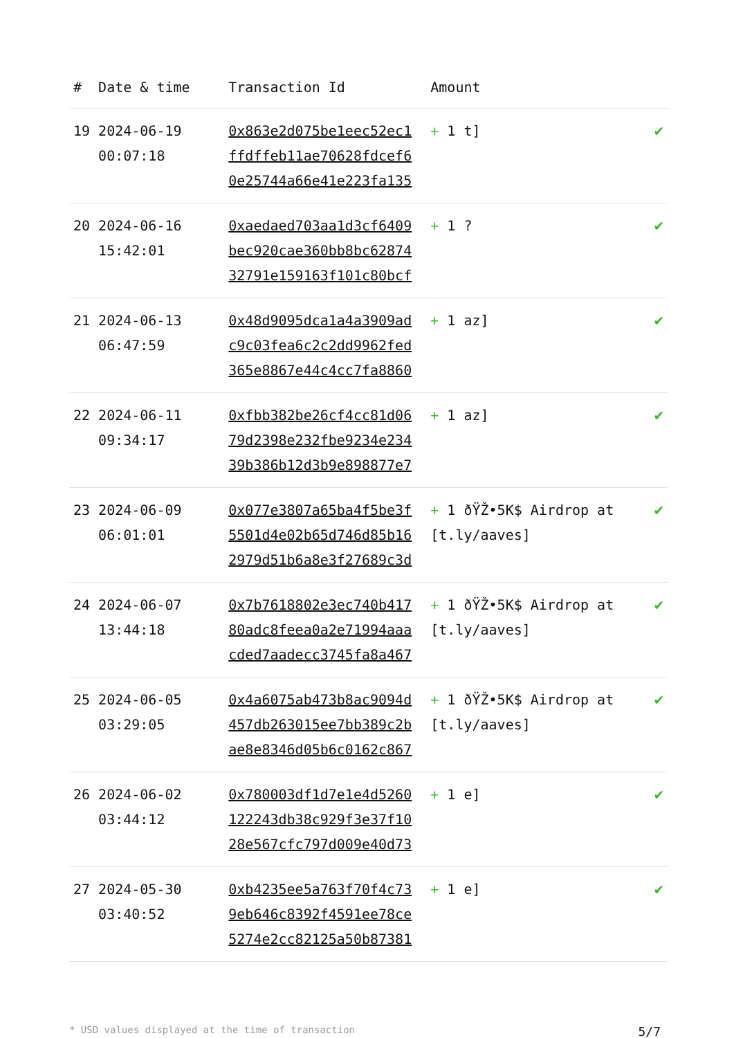| # | Date & time | Transaction Id | Amount | |
| --- | --- | --- | --- | --- |
| 19 | 2024-06-19 00:07:18 | 0x863e2d075be1eec52ec1 ffdffeb11ae70628fdcef6 0e25744a66e41e223fa135 | + 1 t] | ✔ |
| 20 | 2024-06-16 15:42:01 | 0xaedaed703aa1d3cf6409 bec920cae360bb8bc62874 32791e159163f101c80bcf | + 1 ? | ✔ |
| 21 | 2024-06-13 06:47:59 | 0x48d9095dca1a4a3909ad c9c03fea6c2c2dd9962fed 365e8867e44c4cc7fa8860 | + 1 az] | ✔ |
| 22 | 2024-06-11 09:34:17 | 0xfbb382be26cf4cc81d06 79d2398e232fbe9234e234 39b386b12d3b9e898877e7 | + 1 az] | ✔ |
| 23 | 2024-06-09 06:01:01 | 0x077e3807a65ba4f5be3f 5501d4e02b65d746d85b16 2979d51b6a8e3f27689c3d | + 1 ðŸŽ•5K$ Airdrop at [t.ly/aaves] | ✔ |
| 24 | 2024-06-07 13:44:18 | 0x7b7618802e3ec740b417 80adc8feea0a2e71994aaa cded7aadecc3745fa8a467 | + 1 ðŸŽ•5K$ Airdrop at [t.ly/aaves] | ✔ |
| 25 | 2024-06-05 03:29:05 | 0x4a6075ab473b8ac9094d 457db263015ee7bb389c2b ae8e8346d05b6c0162c867 | + 1 ðŸŽ•5K$ Airdrop at [t.ly/aaves] | ✔ |
| 26 | 2024-06-02 03:44:12 | 0x780003df1d7e1e4d5260 122243db38c929f3e37f10 28e567cfc797d009e40d73 | + 1 e] | ✔ |
| 27 | 2024-05-30 03:40:52 | 0xb4235ee5a763f70f4c73 9eb646c8392f4591ee78ce 5274e2cc82125a50b87381 | + 1 e] | ✔ |
* USD values displayed at the time of transaction 5/7